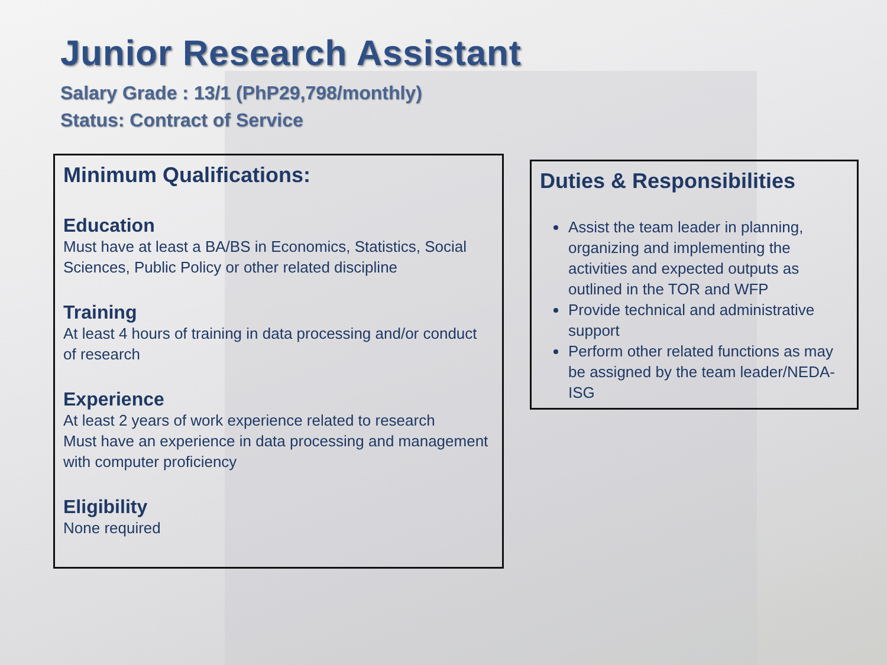Junior Research Assistant
Salary Grade : 13/1 (PhP29,798/monthly)
Status: Contract of Service
Minimum Qualifications:
Education
Must have at least a BA/BS in Economics, Statistics, Social Sciences, Public Policy or other related discipline
Training
At least 4 hours of training in data processing and/or conduct of research
Experience
At least 2 years of work experience related to research
Must have an experience in data processing and management with computer proficiency
Eligibility
None required
Duties & Responsibilities
Assist the team leader in planning, organizing and implementing the activities and expected outputs as outlined in the TOR and WFP
Provide technical and administrative support
Perform other related functions as may be assigned by the team leader/NEDA-ISG